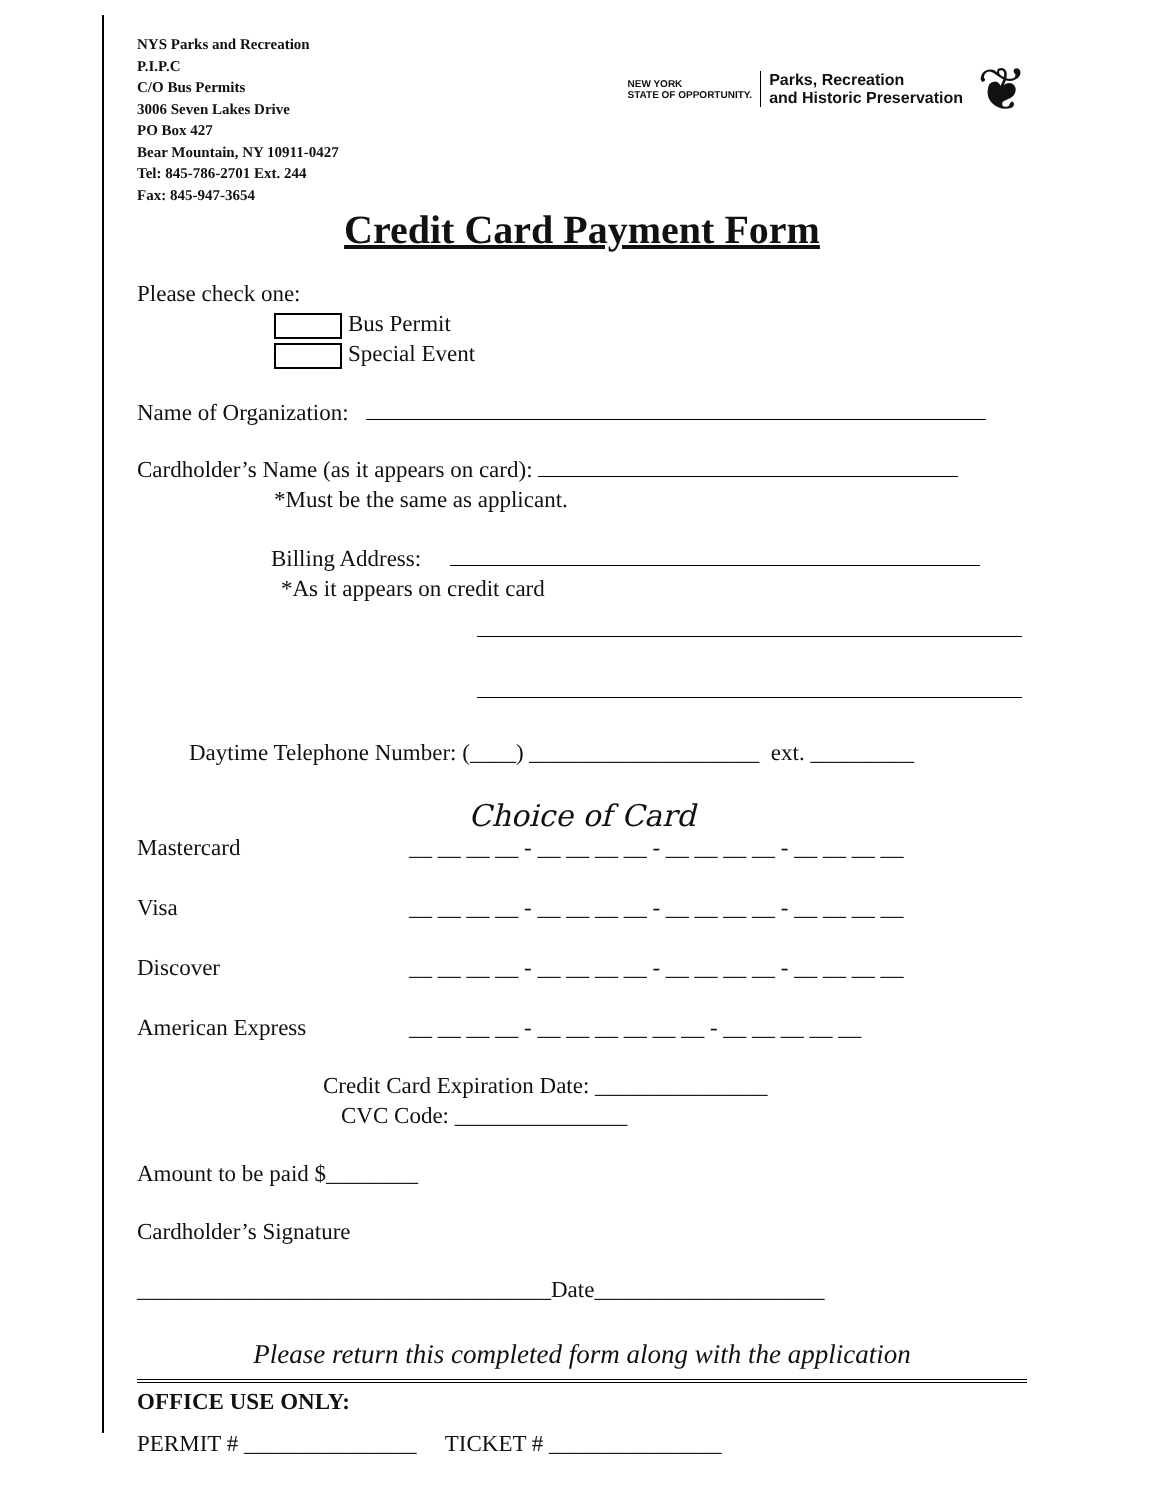NYS Parks and Recreation
P.I.P.C
C/O Bus Permits
3006 Seven Lakes Drive
PO Box 427
Bear Mountain, NY 10911-0427
Tel: 845-786-2701 Ext. 244
Fax: 845-947-3654
NEW YORK
STATE OF OPPORTUNITY. Parks, Recreation
and Historic Preservation ❦
Credit Card Payment Form
Please check one:
Bus Permit
Special Event
Name of Organization:
Cardholder’s Name (as it appears on card):
*Must be the same as applicant.
Billing Address:
*As it appears on credit card
Daytime Telephone Number: (____) ____________________ ext. _________
Choice of Card
Mastercard __ __ __ __ - __ __ __ __ - __ __ __ __ - __ __ __ __
Visa __ __ __ __ - __ __ __ __ - __ __ __ __ - __ __ __ __
Discover __ __ __ __ - __ __ __ __ - __ __ __ __ - __ __ __ __
American Express __ __ __ __ - __ __ __ __ __ __ - __ __ __ __ __
Credit Card Expiration Date: _______________
CVC Code: _______________
Amount to be paid $________
Cardholder’s Signature
____________________________________Date____________________
Please return this completed form along with the application
OFFICE USE ONLY:
PERMIT # _______________ TICKET # _______________